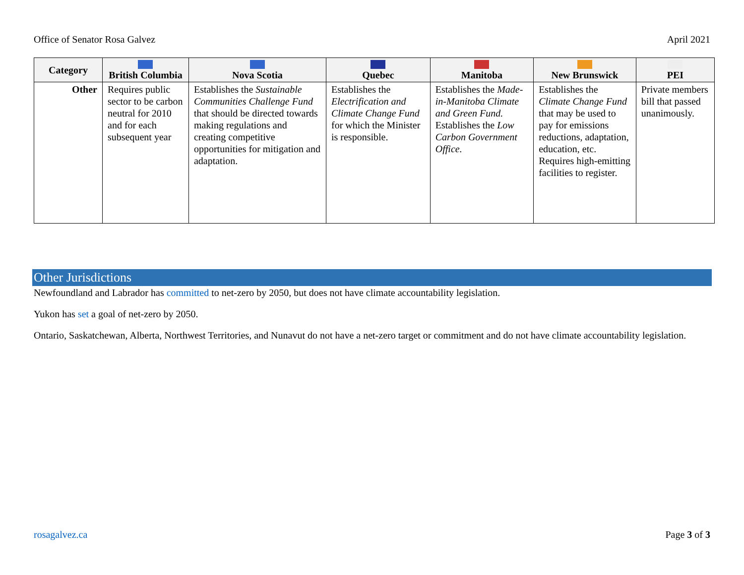Office of Senator Rosa Galvez April 2021
| Category | British Columbia | Nova Scotia | Quebec | Manitoba | New Brunswick | PEI |
| --- | --- | --- | --- | --- | --- | --- |
| Other | Requires public sector to be carbon neutral for 2010 and for each subsequent year | Establishes the Sustainable Communities Challenge Fund that should be directed towards making regulations and creating competitive opportunities for mitigation and adaptation. | Establishes the Electrification and Climate Change Fund for which the Minister is responsible. | Establishes the Made-in-Manitoba Climate and Green Fund. Establishes the Low Carbon Government Office. | Establishes the Climate Change Fund that may be used to pay for emissions reductions, adaptation, education, etc. Requires high-emitting facilities to register. | Private members bill that passed unanimously. |
Other Jurisdictions
Newfoundland and Labrador has committed to net-zero by 2050, but does not have climate accountability legislation.
Yukon has set a goal of net-zero by 2050.
Ontario, Saskatchewan, Alberta, Northwest Territories, and Nunavut do not have a net-zero target or commitment and do not have climate accountability legislation.
rosagalvez.ca Page 3 of 3